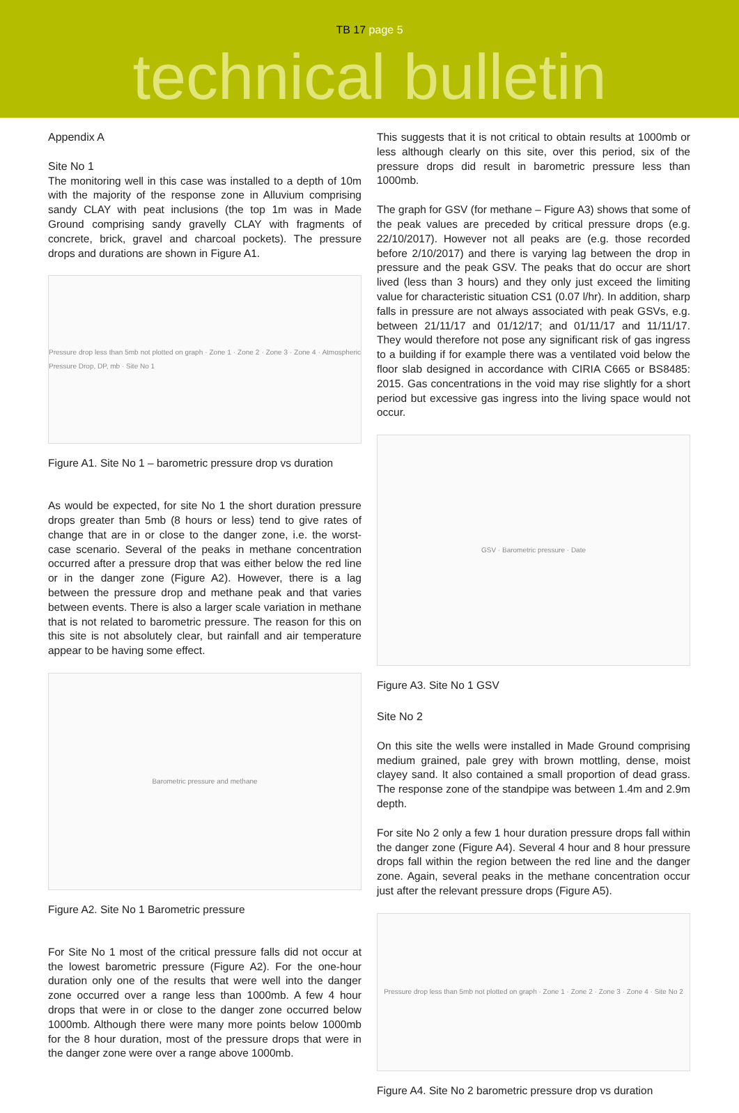TB 17 page 5
technical bulletin
Appendix A
Site No 1
The monitoring well in this case was installed to a depth of 10m with the majority of the response zone in Alluvium comprising sandy CLAY with peat inclusions (the top 1m was in Made Ground comprising sandy gravelly CLAY with fragments of concrete, brick, gravel and charcoal pockets). The pressure drops and durations are shown in Figure A1.
Pressure drop less than 5mb not plotted on graph · Zone 1 · Zone 2 · Zone 3 · Zone 4 · Atmospheric Pressure Drop, DP, mb · Site No 1
Figure A1. Site No 1 – barometric pressure drop vs duration
As would be expected, for site No 1 the short duration pressure drops greater than 5mb (8 hours or less) tend to give rates of change that are in or close to the danger zone, i.e. the worst-case scenario. Several of the peaks in methane concentration occurred after a pressure drop that was either below the red line or in the danger zone (Figure A2). However, there is a lag between the pressure drop and methane peak and that varies between events. There is also a larger scale variation in methane that is not related to barometric pressure. The reason for this on this site is not absolutely clear, but rainfall and air temperature appear to be having some effect.
Barometric pressure and methane
Figure A2. Site No 1 Barometric pressure
For Site No 1 most of the critical pressure falls did not occur at the lowest barometric pressure (Figure A2). For the one-hour duration only one of the results that were well into the danger zone occurred over a range less than 1000mb. A few 4 hour drops that were in or close to the danger zone occurred below 1000mb. Although there were many more points below 1000mb for the 8 hour duration, most of the pressure drops that were in the danger zone were over a range above 1000mb.
This suggests that it is not critical to obtain results at 1000mb or less although clearly on this site, over this period, six of the pressure drops did result in barometric pressure less than 1000mb.
The graph for GSV (for methane – Figure A3) shows that some of the peak values are preceded by critical pressure drops (e.g. 22/10/2017). However not all peaks are (e.g. those recorded before 2/10/2017) and there is varying lag between the drop in pressure and the peak GSV. The peaks that do occur are short lived (less than 3 hours) and they only just exceed the limiting value for characteristic situation CS1 (0.07 l/hr). In addition, sharp falls in pressure are not always associated with peak GSVs, e.g. between 21/11/17 and 01/12/17; and 01/11/17 and 11/11/17. They would therefore not pose any significant risk of gas ingress to a building if for example there was a ventilated void below the floor slab designed in accordance with CIRIA C665 or BS8485: 2015. Gas concentrations in the void may rise slightly for a short period but excessive gas ingress into the living space would not occur.
GSV · Barometric pressure · Date
Figure A3. Site No 1 GSV
Site No 2
On this site the wells were installed in Made Ground comprising medium grained, pale grey with brown mottling, dense, moist clayey sand. It also contained a small proportion of dead grass. The response zone of the standpipe was between 1.4m and 2.9m depth.
For site No 2 only a few 1 hour duration pressure drops fall within the danger zone (Figure A4). Several 4 hour and 8 hour pressure drops fall within the region between the red line and the danger zone. Again, several peaks in the methane concentration occur just after the relevant pressure drops (Figure A5).
Pressure drop less than 5mb not plotted on graph · Zone 1 · Zone 2 · Zone 3 · Zone 4 · Site No 2
Figure A4. Site No 2 barometric pressure drop vs duration